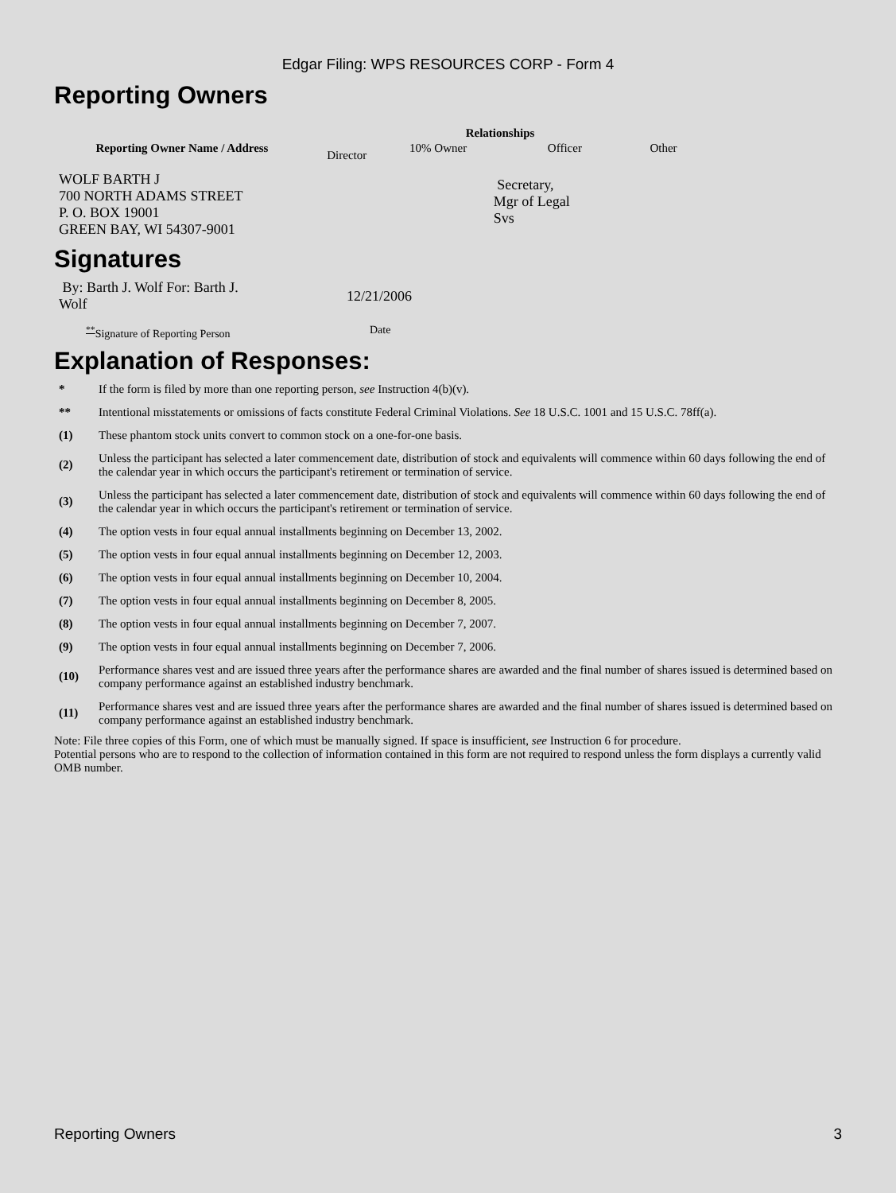Edgar Filing: WPS RESOURCES CORP - Form 4
Reporting Owners
| Reporting Owner Name / Address | Relationships | | | |
| --- | --- | --- | --- | --- |
| | Director | 10% Owner | Officer | Other |
| WOLF BARTH J 700 NORTH ADAMS STREET P. O. BOX 19001 GREEN BAY, WI 54307-9001 | | | Secretary, Mgr of Legal Svs | |
Signatures
| By: Barth J. Wolf For: Barth J. Wolf | 12/21/2006 |
| <sup>**</sup> Signature of Reporting Person | Date |
Explanation of Responses:
| * | If the form is filed by more than one reporting person, see Instruction 4(b)(v). |
| ** | Intentional misstatements or omissions of facts constitute Federal Criminal Violations. See 18 U.S.C. 1001 and 15 U.S.C. 78ff(a). |
| (1) | These phantom stock units convert to common stock on a one-for-one basis. |
| (2) | Unless the participant has selected a later commencement date, distribution of stock and equivalents will commence within 60 days following the end of the calendar year in which occurs the participant's retirement or termination of service. |
| (3) | Unless the participant has selected a later commencement date, distribution of stock and equivalents will commence within 60 days following the end of the calendar year in which occurs the participant's retirement or termination of service. |
| (4) | The option vests in four equal annual installments beginning on December 13, 2002. |
| (5) | The option vests in four equal annual installments beginning on December 12, 2003. |
| (6) | The option vests in four equal annual installments beginning on December 10, 2004. |
| (7) | The option vests in four equal annual installments beginning on December 8, 2005. |
| (8) | The option vests in four equal annual installments beginning on December 7, 2007. |
| (9) | The option vests in four equal annual installments beginning on December 7, 2006. |
| (10) | Performance shares vest and are issued three years after the performance shares are awarded and the final number of shares issued is determined based on company performance against an established industry benchmark. |
| (11) | Performance shares vest and are issued three years after the performance shares are awarded and the final number of shares issued is determined based on company performance against an established industry benchmark. |
Note: File three copies of this Form, one of which must be manually signed. If space is insufficient, see Instruction 6 for procedure.
Potential persons who are to respond to the collection of information contained in this form are not required to respond unless the form displays a currently valid OMB number.
Reporting Owners 3